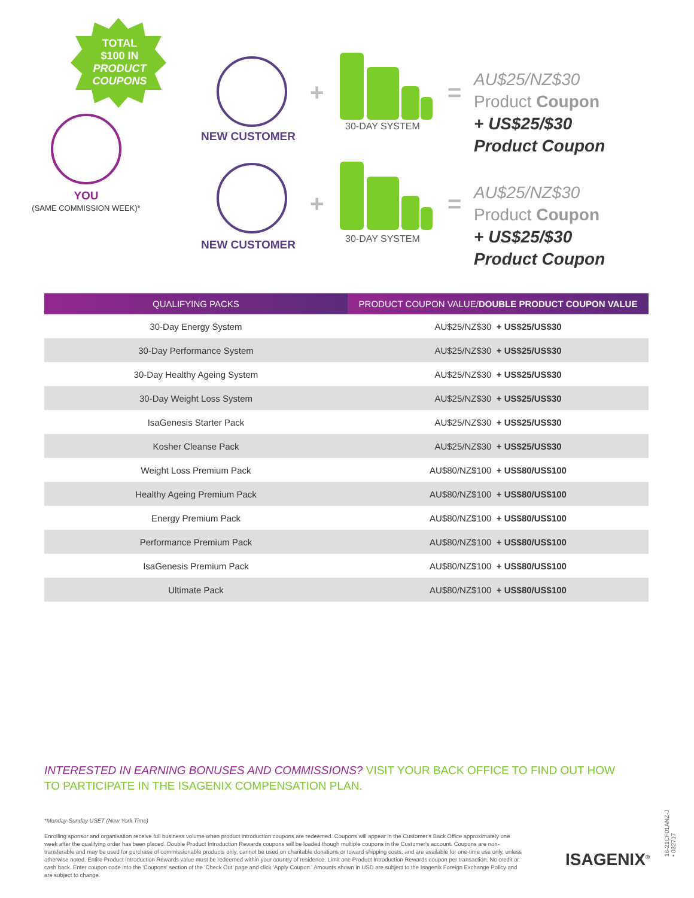TOTAL
$100 IN
PRODUCT COUPONS
YOU
(SAME COMMISSION WEEK)*
NEW CUSTOMER
NEW CUSTOMER
+
+
=
=
30-DAY SYSTEM
30-DAY SYSTEM
AU$25/NZ$30
Product Coupon
+ US$25/$30
Product Coupon
AU$25/NZ$30
Product Coupon
+ US$25/$30
Product Coupon
| QUALIFYING PACKS | PRODUCT COUPON VALUE/ DOUBLE PRODUCT COUPON VALUE |
| --- | --- |
| 30-Day Energy System | AU$25/NZ$30 + US$25/US$30 |
| 30-Day Performance System | AU$25/NZ$30 + US$25/US$30 |
| 30-Day Healthy Ageing System | AU$25/NZ$30 + US$25/US$30 |
| 30-Day Weight Loss System | AU$25/NZ$30 + US$25/US$30 |
| IsaGenesis Starter Pack | AU$25/NZ$30 + US$25/US$30 |
| Kosher Cleanse Pack | AU$25/NZ$30 + US$25/US$30 |
| Weight Loss Premium Pack | AU$80/NZ$100 + US$80/US$100 |
| Healthy Ageing Premium Pack | AU$80/NZ$100 + US$80/US$100 |
| Energy Premium Pack | AU$80/NZ$100 + US$80/US$100 |
| Performance Premium Pack | AU$80/NZ$100 + US$80/US$100 |
| IsaGenesis Premium Pack | AU$80/NZ$100 + US$80/US$100 |
| Ultimate Pack | AU$80/NZ$100 + US$80/US$100 |
INTERESTED IN EARNING BONUSES AND COMMISSIONS? VISIT YOUR BACK OFFICE TO FIND OUT HOW TO PARTICIPATE IN THE ISAGENIX COMPENSATION PLAN.
*Monday-Sunday USET (New York Time)
Enrolling sponsor and organisation receive full business volume when product introduction coupons are redeemed. Coupons will appear in the Customer's Back Office approximately one week after the qualifying order has been placed. Double Product Introduction Rewards coupons will be loaded though multiple coupons in the Customer's account. Coupons are non-transferable and may be used for purchase of commissionable products only, cannot be used on charitable donations or toward shipping costs, and are available for one-time use only, unless otherwise noted. Entire Product Introduction Rewards value must be redeemed within your country of residence. Limit one Product Introduction Rewards coupon per transaction. No credit or cash back. Enter coupon code into the 'Coupons' section of the 'Check Out' page and click 'Apply Coupon.' Amounts shown in USD are subject to the Isagenix Foreign Exchange Policy and are subject to change.
ISAGENIX<sup>®</sup>
16-21CF01ANZ-J • 032717